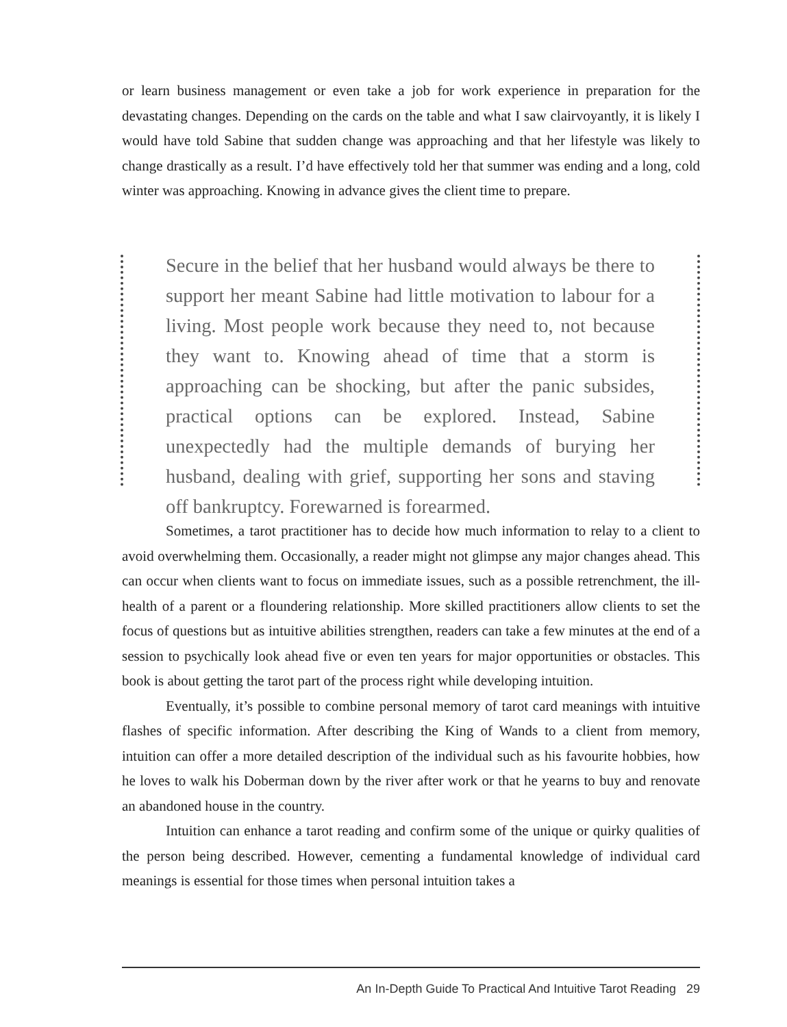or learn business management or even take a job for work experience in preparation for the devastating changes. Depending on the cards on the table and what I saw clairvoyantly, it is likely I would have told Sabine that sudden change was approaching and that her lifestyle was likely to change drastically as a result. I’d have effectively told her that summer was ending and a long, cold winter was approaching. Knowing in advance gives the client time to prepare.
Secure in the belief that her husband would always be there to support her meant Sabine had little motivation to labour for a living. Most people work because they need to, not because they want to. Knowing ahead of time that a storm is approaching can be shocking, but after the panic subsides, practical options can be explored. Instead, Sabine unexpectedly had the multiple demands of burying her husband, dealing with grief, supporting her sons and staving off bankruptcy. Forewarned is forearmed.
Sometimes, a tarot practitioner has to decide how much information to relay to a client to avoid overwhelming them. Occasionally, a reader might not glimpse any major changes ahead. This can occur when clients want to focus on immediate issues, such as a possible retrenchment, the ill-health of a parent or a floundering relationship. More skilled practitioners allow clients to set the focus of questions but as intuitive abilities strengthen, readers can take a few minutes at the end of a session to psychically look ahead five or even ten years for major opportunities or obstacles. This book is about getting the tarot part of the process right while developing intuition.
Eventually, it’s possible to combine personal memory of tarot card meanings with intuitive flashes of specific information. After describing the King of Wands to a client from memory, intuition can offer a more detailed description of the individual such as his favourite hobbies, how he loves to walk his Doberman down by the river after work or that he yearns to buy and renovate an abandoned house in the country.
Intuition can enhance a tarot reading and confirm some of the unique or quirky qualities of the person being described. However, cementing a fundamental knowledge of individual card meanings is essential for those times when personal intuition takes a
An In-Depth Guide To Practical And Intuitive Tarot Reading 29